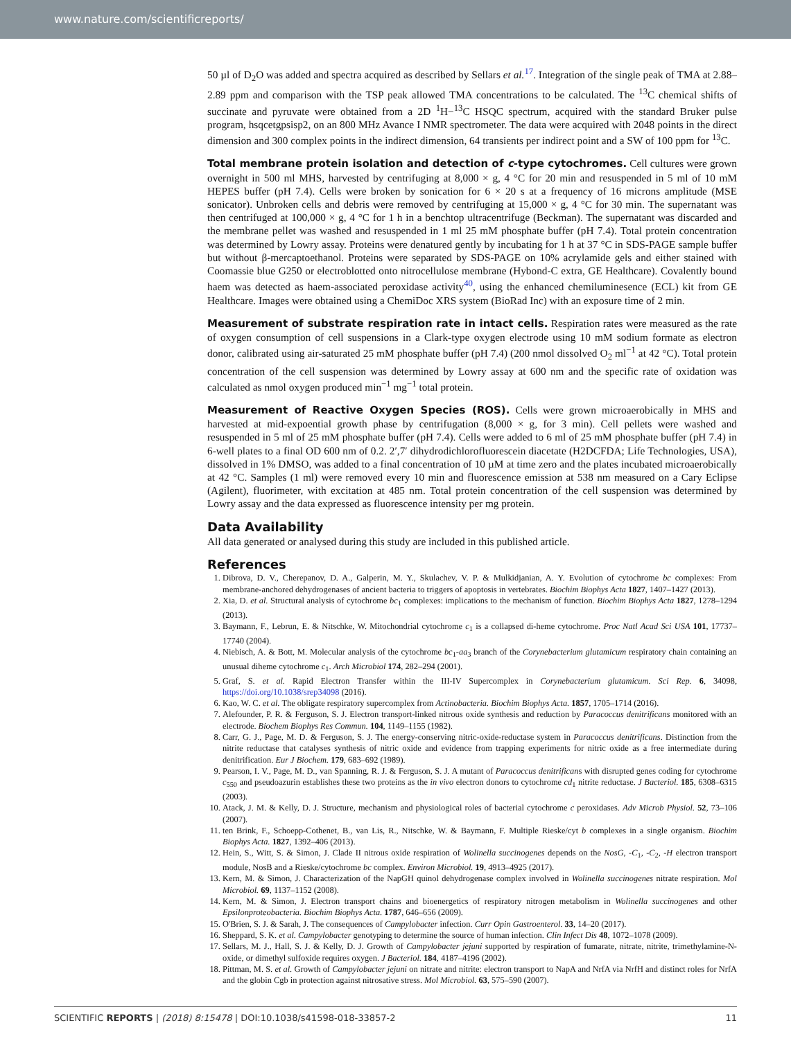www.nature.com/scientificreports/
50 µl of D<sub>2</sub>O was added and spectra acquired as described by Sellars et al.<sup>17</sup>. Integration of the single peak of TMA at 2.88–2.89 ppm and comparison with the TSP peak allowed TMA concentrations to be calculated. The <sup>13</sup>C chemical shifts of succinate and pyruvate were obtained from a 2D <sup>1</sup>H−<sup>13</sup>C HSQC spectrum, acquired with the standard Bruker pulse program, hsqcetgpsisp2, on an 800 MHz Avance I NMR spectrometer. The data were acquired with 2048 points in the direct dimension and 300 complex points in the indirect dimension, 64 transients per indirect point and a SW of 100 ppm for <sup>13</sup>C.
Total membrane protein isolation and detection of c-type cytochromes. Cell cultures were grown overnight in 500 ml MHS, harvested by centrifuging at 8,000 × g, 4 °C for 20 min and resuspended in 5 ml of 10 mM HEPES buffer (pH 7.4). Cells were broken by sonication for 6 × 20 s at a frequency of 16 microns amplitude (MSE sonicator). Unbroken cells and debris were removed by centrifuging at 15,000 × g, 4 °C for 30 min. The supernatant was then centrifuged at 100,000 × g, 4 °C for 1 h in a benchtop ultracentrifuge (Beckman). The supernatant was discarded and the membrane pellet was washed and resuspended in 1 ml 25 mM phosphate buffer (pH 7.4). Total protein concentration was determined by Lowry assay. Proteins were denatured gently by incubating for 1 h at 37 °C in SDS-PAGE sample buffer but without β-mercaptoethanol. Proteins were separated by SDS-PAGE on 10% acrylamide gels and either stained with Coomassie blue G250 or electroblotted onto nitrocellulose membrane (Hybond-C extra, GE Healthcare). Covalently bound haem was detected as haem-associated peroxidase activity<sup>40</sup>, using the enhanced chemiluminesence (ECL) kit from GE Healthcare. Images were obtained using a ChemiDoc XRS system (BioRad Inc) with an exposure time of 2 min.
Measurement of substrate respiration rate in intact cells. Respiration rates were measured as the rate of oxygen consumption of cell suspensions in a Clark-type oxygen electrode using 10 mM sodium formate as electron donor, calibrated using air-saturated 25 mM phosphate buffer (pH 7.4) (200 nmol dissolved O<sub>2</sub> ml<sup>−1</sup> at 42 °C). Total protein concentration of the cell suspension was determined by Lowry assay at 600 nm and the specific rate of oxidation was calculated as nmol oxygen produced min<sup>−1</sup> mg<sup>−1</sup> total protein.
Measurement of Reactive Oxygen Species (ROS). Cells were grown microaerobically in MHS and harvested at mid-expoential growth phase by centrifugation (8,000 × g, for 3 min). Cell pellets were washed and resuspended in 5 ml of 25 mM phosphate buffer (pH 7.4). Cells were added to 6 ml of 25 mM phosphate buffer (pH 7.4) in 6-well plates to a final OD 600 nm of 0.2. 2′,7′ dihydrodichlorofluorescein diacetate (H2DCFDA; Life Technologies, USA), dissolved in 1% DMSO, was added to a final concentration of 10 µM at time zero and the plates incubated microaerobically at 42 °C. Samples (1 ml) were removed every 10 min and fluorescence emission at 538 nm measured on a Cary Eclipse (Agilent), fluorimeter, with excitation at 485 nm. Total protein concentration of the cell suspension was determined by Lowry assay and the data expressed as fluorescence intensity per mg protein.
Data Availability
All data generated or analysed during this study are included in this published article.
References
1. Dibrova, D. V., Cherepanov, D. A., Galperin, M. Y., Skulachev, V. P. & Mulkidjanian, A. Y. Evolution of cytochrome bc complexes: From membrane-anchored dehydrogenases of ancient bacteria to triggers of apoptosis in vertebrates. Biochim Biophys Acta 1827, 1407–1427 (2013).
2. Xia, D. et al. Structural analysis of cytochrome bc<sub>1</sub> complexes: implications to the mechanism of function. Biochim Biophys Acta 1827, 1278–1294 (2013).
3. Baymann, F., Lebrun, E. & Nitschke, W. Mitochondrial cytochrome c<sub>1</sub> is a collapsed di-heme cytochrome. Proc Natl Acad Sci USA 101, 17737–17740 (2004).
4. Niebisch, A. & Bott, M. Molecular analysis of the cytochrome bc<sub>1</sub>-aa<sub>3</sub> branch of the Corynebacterium glutamicum respiratory chain containing an unusual diheme cytochrome c<sub>1</sub>. Arch Microbiol 174, 282–294 (2001).
5. Graf, S. et al. Rapid Electron Transfer within the III-IV Supercomplex in Corynebacterium glutamicum. Sci Rep. 6, 34098, https://doi.org/10.1038/srep34098 (2016).
6. Kao, W. C. et al. The obligate respiratory supercomplex from Actinobacteria. Biochim Biophys Acta. 1857, 1705–1714 (2016).
7. Alefounder, P. R. & Ferguson, S. J. Electron transport-linked nitrous oxide synthesis and reduction by Paracoccus denitrificans monitored with an electrode. Biochem Biophys Res Commun. 104, 1149–1155 (1982).
8. Carr, G. J., Page, M. D. & Ferguson, S. J. The energy-conserving nitric-oxide-reductase system in Paracoccus denitrificans. Distinction from the nitrite reductase that catalyses synthesis of nitric oxide and evidence from trapping experiments for nitric oxide as a free intermediate during denitrification. Eur J Biochem. 179, 683–692 (1989).
9. Pearson, I. V., Page, M. D., van Spanning, R. J. & Ferguson, S. J. A mutant of Paracoccus denitrificans with disrupted genes coding for cytochrome c<sub>550</sub> and pseudoazurin establishes these two proteins as the in vivo electron donors to cytochrome cd<sub>1</sub> nitrite reductase. J Bacteriol. 185, 6308–6315 (2003).
10. Atack, J. M. & Kelly, D. J. Structure, mechanism and physiological roles of bacterial cytochrome c peroxidases. Adv Microb Physiol. 52, 73–106 (2007).
11. ten Brink, F., Schoepp-Cothenet, B., van Lis, R., Nitschke, W. & Baymann, F. Multiple Rieske/cyt b complexes in a single organism. Biochim Biophys Acta. 1827, 1392–406 (2013).
12. Hein, S., Witt, S. & Simon, J. Clade II nitrous oxide respiration of Wolinella succinogenes depends on the NosG, -C<sub>1</sub>, -C<sub>2</sub>, -H electron transport module, NosB and a Rieske/cytochrome bc complex. Environ Microbiol. 19, 4913–4925 (2017).
13. Kern, M. & Simon, J. Characterization of the NapGH quinol dehydrogenase complex involved in Wolinella succinogenes nitrate respiration. Mol Microbiol. 69, 1137–1152 (2008).
14. Kern, M. & Simon, J. Electron transport chains and bioenergetics of respiratory nitrogen metabolism in Wolinella succinogenes and other Epsilonproteobacteria. Biochim Biophys Acta. 1787, 646–656 (2009).
15. O'Brien, S. J. & Sarah, J. The consequences of Campylobacter infection. Curr Opin Gastroenterol. 33, 14–20 (2017).
16. Sheppard, S. K. et al. Campylobacter genotyping to determine the source of human infection. Clin Infect Dis 48, 1072–1078 (2009).
17. Sellars, M. J., Hall, S. J. & Kelly, D. J. Growth of Campylobacter jejuni supported by respiration of fumarate, nitrate, nitrite, trimethylamine-N-oxide, or dimethyl sulfoxide requires oxygen. J Bacteriol. 184, 4187–4196 (2002).
18. Pittman, M. S. et al. Growth of Campylobacter jejuni on nitrate and nitrite: electron transport to NapA and NrfA via NrfH and distinct roles for NrfA and the globin Cgb in protection against nitrosative stress. Mol Microbiol. 63, 575–590 (2007).
SCIENTIFIC REPORTS | (2018) 8:15478 | DOI:10.1038/s41598-018-33857-2 11